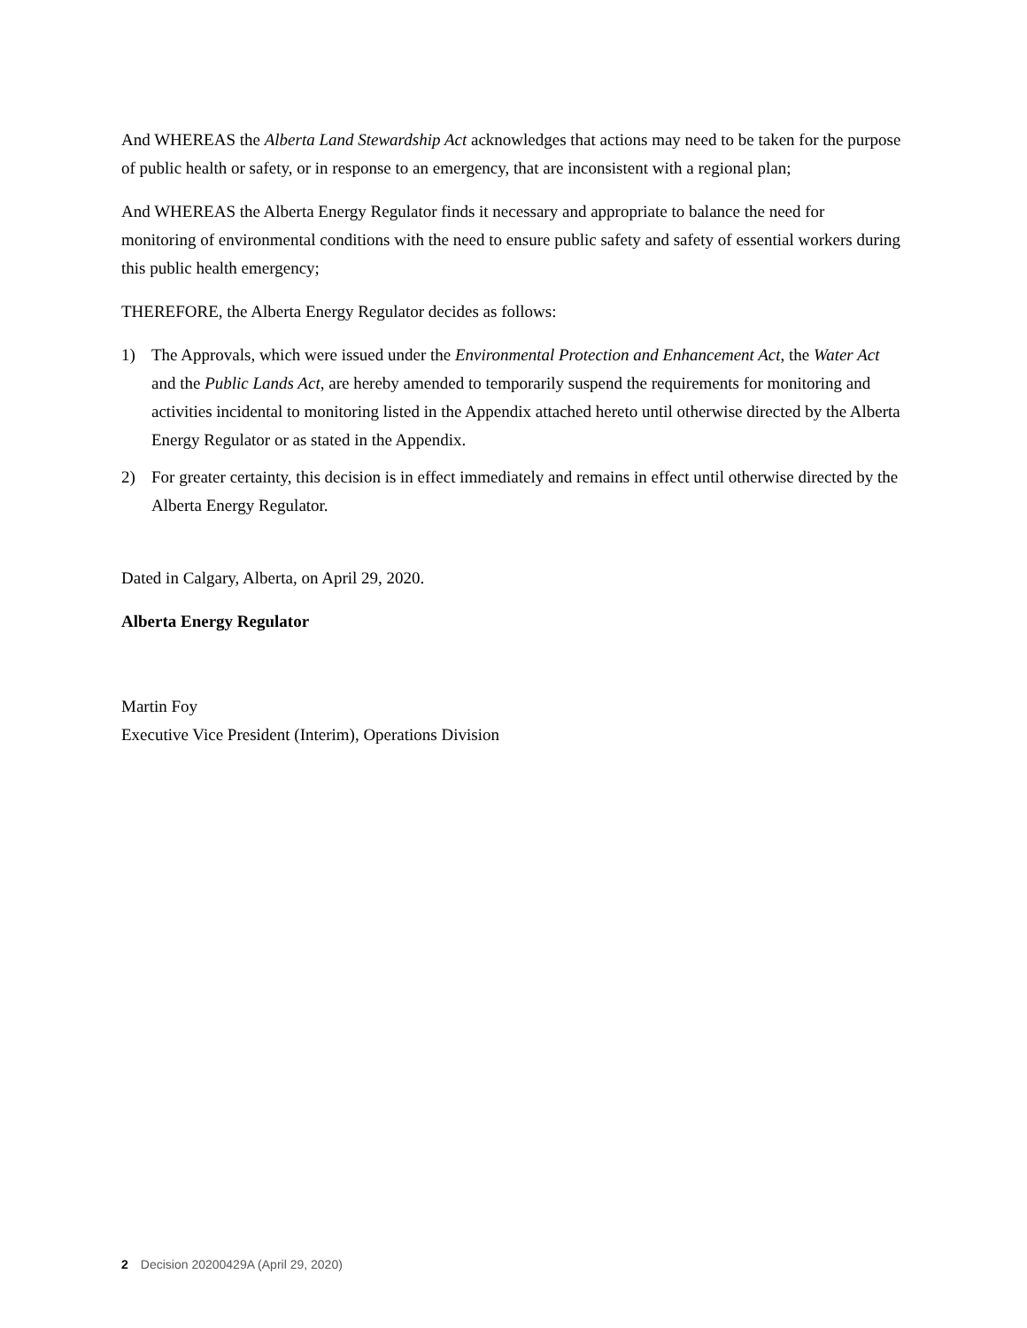And WHEREAS the Alberta Land Stewardship Act acknowledges that actions may need to be taken for the purpose of public health or safety, or in response to an emergency, that are inconsistent with a regional plan;
And WHEREAS the Alberta Energy Regulator finds it necessary and appropriate to balance the need for monitoring of environmental conditions with the need to ensure public safety and safety of essential workers during this public health emergency;
THEREFORE, the Alberta Energy Regulator decides as follows:
1) The Approvals, which were issued under the Environmental Protection and Enhancement Act, the Water Act and the Public Lands Act, are hereby amended to temporarily suspend the requirements for monitoring and activities incidental to monitoring listed in the Appendix attached hereto until otherwise directed by the Alberta Energy Regulator or as stated in the Appendix.
2) For greater certainty, this decision is in effect immediately and remains in effect until otherwise directed by the Alberta Energy Regulator.
Dated in Calgary, Alberta, on April 29, 2020.
Alberta Energy Regulator
Martin Foy
Executive Vice President (Interim), Operations Division
2 Decision 20200429A (April 29, 2020)